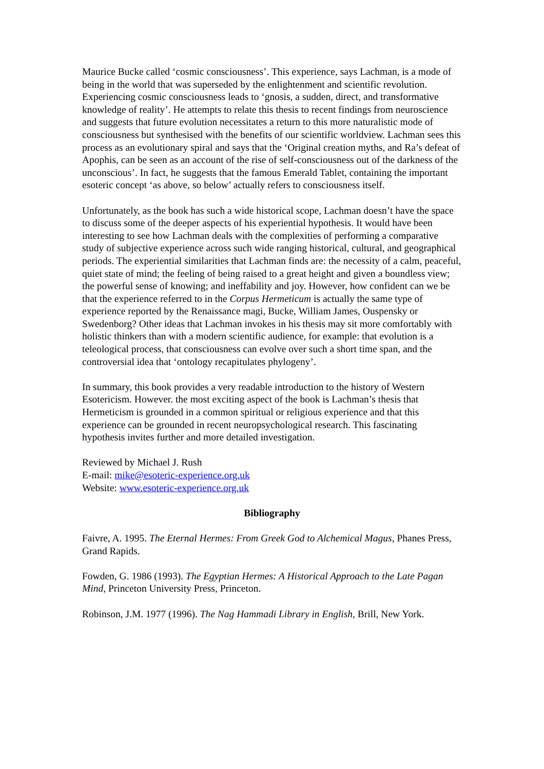Maurice Bucke called ‘cosmic consciousness’. This experience, says Lachman, is a mode of being in the world that was superseded by the enlightenment and scientific revolution. Experiencing cosmic consciousness leads to ‘gnosis, a sudden, direct, and transformative knowledge of reality’. He attempts to relate this thesis to recent findings from neuroscience and suggests that future evolution necessitates a return to this more naturalistic mode of consciousness but synthesised with the benefits of our scientific worldview. Lachman sees this process as an evolutionary spiral and says that the ‘Original creation myths, and Ra’s defeat of Apophis, can be seen as an account of the rise of self-consciousness out of the darkness of the unconscious’. In fact, he suggests that the famous Emerald Tablet, containing the important esoteric concept ‘as above, so below’ actually refers to consciousness itself.
Unfortunately, as the book has such a wide historical scope, Lachman doesn’t have the space to discuss some of the deeper aspects of his experiential hypothesis. It would have been interesting to see how Lachman deals with the complexities of performing a comparative study of subjective experience across such wide ranging historical, cultural, and geographical periods. The experiential similarities that Lachman finds are: the necessity of a calm, peaceful, quiet state of mind; the feeling of being raised to a great height and given a boundless view; the powerful sense of knowing; and ineffability and joy. However, how confident can we be that the experience referred to in the Corpus Hermeticum is actually the same type of experience reported by the Renaissance magi, Bucke, William James, Ouspensky or Swedenborg? Other ideas that Lachman invokes in his thesis may sit more comfortably with holistic thinkers than with a modern scientific audience, for example: that evolution is a teleological process, that consciousness can evolve over such a short time span, and the controversial idea that ‘ontology recapitulates phylogeny’.
In summary, this book provides a very readable introduction to the history of Western Esotericism. However. the most exciting aspect of the book is Lachman’s thesis that Hermeticism is grounded in a common spiritual or religious experience and that this experience can be grounded in recent neuropsychological research. This fascinating hypothesis invites further and more detailed investigation.
Reviewed by Michael J. Rush
E-mail: mike@esoteric-experience.org.uk
Website: www.esoteric-experience.org.uk
Bibliography
Faivre, A. 1995. The Eternal Hermes: From Greek God to Alchemical Magus, Phanes Press, Grand Rapids.
Fowden, G. 1986 (1993). The Egyptian Hermes: A Historical Approach to the Late Pagan Mind, Princeton University Press, Princeton.
Robinson, J.M. 1977 (1996). The Nag Hammadi Library in English, Brill, New York.